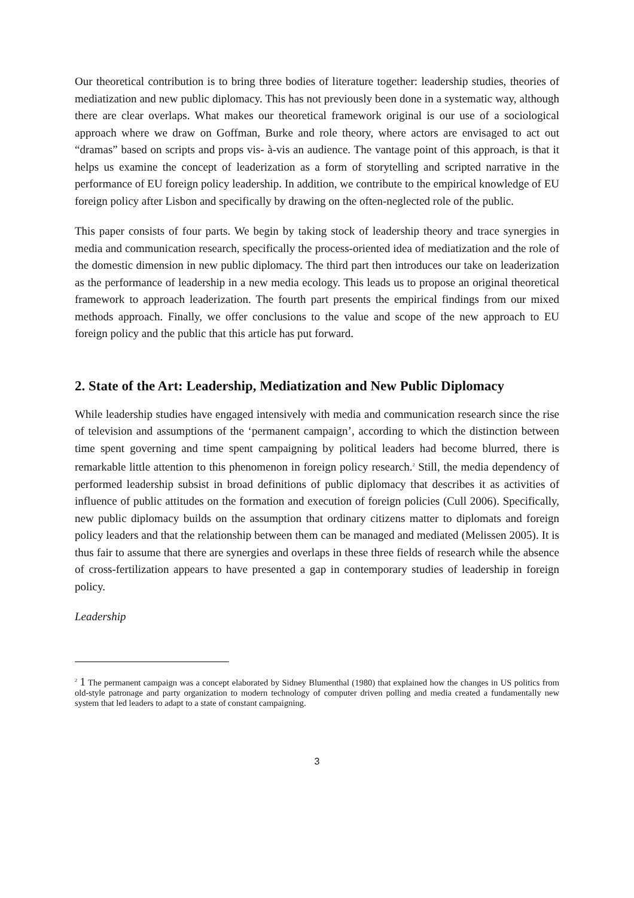Our theoretical contribution is to bring three bodies of literature together: leadership studies, theories of mediatization and new public diplomacy. This has not previously been done in a systematic way, although there are clear overlaps. What makes our theoretical framework original is our use of a sociological approach where we draw on Goffman, Burke and role theory, where actors are envisaged to act out “dramas” based on scripts and props vis- à-vis an audience. The vantage point of this approach, is that it helps us examine the concept of leaderization as a form of storytelling and scripted narrative in the performance of EU foreign policy leadership. In addition, we contribute to the empirical knowledge of EU foreign policy after Lisbon and specifically by drawing on the often-neglected role of the public.
This paper consists of four parts. We begin by taking stock of leadership theory and trace synergies in media and communication research, specifically the process-oriented idea of mediatization and the role of the domestic dimension in new public diplomacy. The third part then introduces our take on leaderization as the performance of leadership in a new media ecology. This leads us to propose an original theoretical framework to approach leaderization. The fourth part presents the empirical findings from our mixed methods approach. Finally, we offer conclusions to the value and scope of the new approach to EU foreign policy and the public that this article has put forward.
2. State of the Art: Leadership, Mediatization and New Public Diplomacy
While leadership studies have engaged intensively with media and communication research since the rise of television and assumptions of the ‘permanent campaign’, according to which the distinction between time spent governing and time spent campaigning by political leaders had become blurred, there is remarkable little attention to this phenomenon in foreign policy research.<sup>2</sup> Still, the media dependency of performed leadership subsist in broad definitions of public diplomacy that describes it as activities of influence of public attitudes on the formation and execution of foreign policies (Cull 2006). Specifically, new public diplomacy builds on the assumption that ordinary citizens matter to diplomats and foreign policy leaders and that the relationship between them can be managed and mediated (Melissen 2005). It is thus fair to assume that there are synergies and overlaps in these three fields of research while the absence of cross-fertilization appears to have presented a gap in contemporary studies of leadership in foreign policy.
Leadership
<sup>2</sup> 1 The permanent campaign was a concept elaborated by Sidney Blumenthal (1980) that explained how the changes in US politics from old-style patronage and party organization to modern technology of computer driven polling and media created a fundamentally new system that led leaders to adapt to a state of constant campaigning.
3